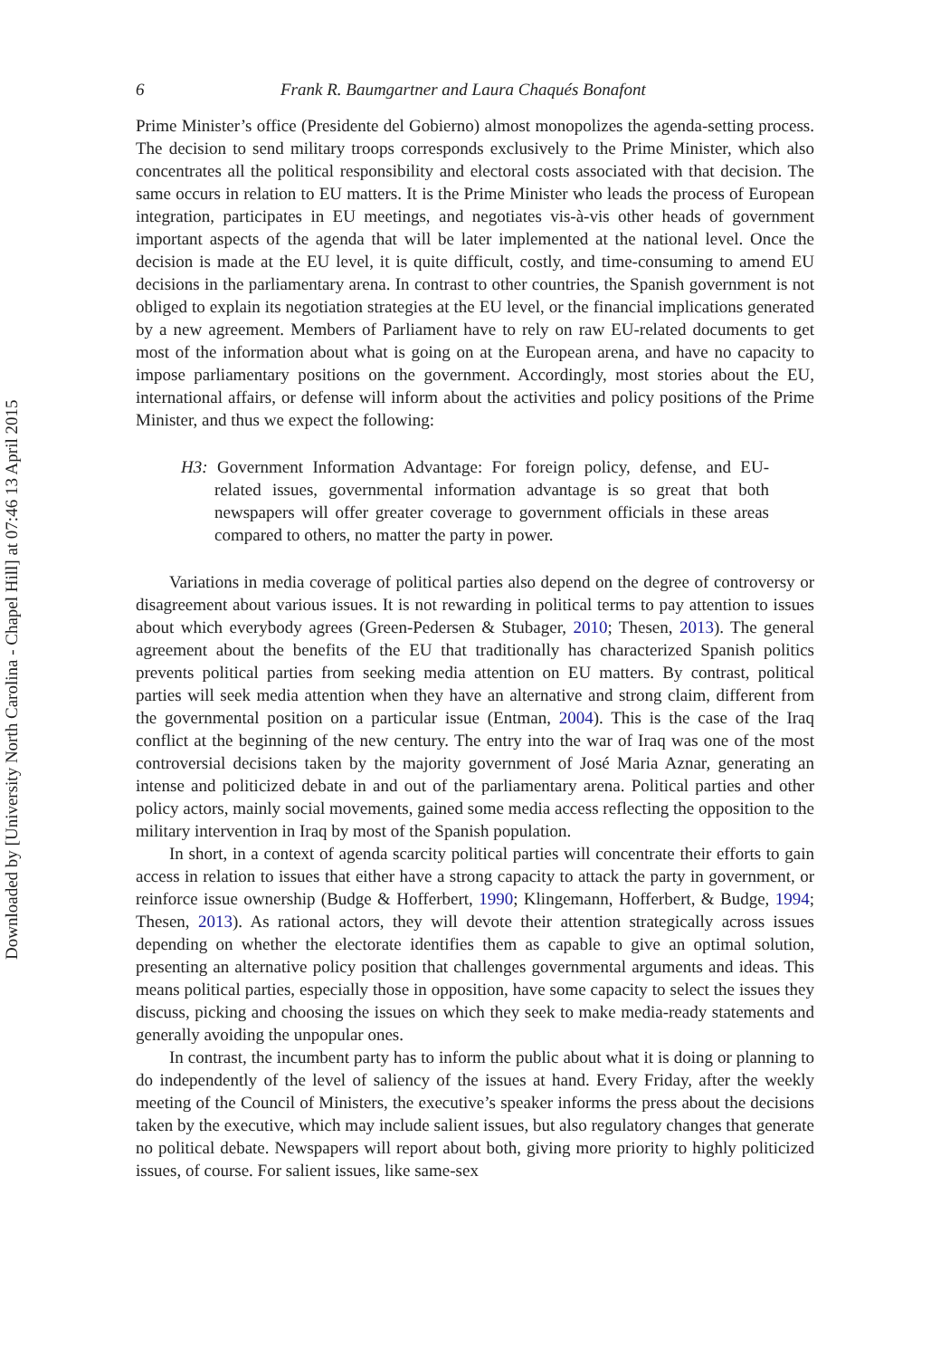Downloaded by [University North Carolina - Chapel Hill] at 07:46 13 April 2015
6 Frank R. Baumgartner and Laura Chaqués Bonafont
Prime Minister’s office (Presidente del Gobierno) almost monopolizes the agenda-setting process. The decision to send military troops corresponds exclusively to the Prime Minister, which also concentrates all the political responsibility and electoral costs associated with that decision. The same occurs in relation to EU matters. It is the Prime Minister who leads the process of European integration, participates in EU meetings, and negotiates vis-à-vis other heads of government important aspects of the agenda that will be later implemented at the national level. Once the decision is made at the EU level, it is quite difficult, costly, and time-consuming to amend EU decisions in the parliamentary arena. In contrast to other countries, the Spanish government is not obliged to explain its negotiation strategies at the EU level, or the financial implications generated by a new agreement. Members of Parliament have to rely on raw EU-related documents to get most of the information about what is going on at the European arena, and have no capacity to impose parliamentary positions on the government. Accordingly, most stories about the EU, international affairs, or defense will inform about the activities and policy positions of the Prime Minister, and thus we expect the following:
H3: Government Information Advantage: For foreign policy, defense, and EU-related issues, governmental information advantage is so great that both newspapers will offer greater coverage to government officials in these areas compared to others, no matter the party in power.
Variations in media coverage of political parties also depend on the degree of controversy or disagreement about various issues. It is not rewarding in political terms to pay attention to issues about which everybody agrees (Green-Pedersen & Stubager, 2010; Thesen, 2013). The general agreement about the benefits of the EU that traditionally has characterized Spanish politics prevents political parties from seeking media attention on EU matters. By contrast, political parties will seek media attention when they have an alternative and strong claim, different from the governmental position on a particular issue (Entman, 2004). This is the case of the Iraq conflict at the beginning of the new century. The entry into the war of Iraq was one of the most controversial decisions taken by the majority government of José Maria Aznar, generating an intense and politicized debate in and out of the parliamentary arena. Political parties and other policy actors, mainly social movements, gained some media access reflecting the opposition to the military intervention in Iraq by most of the Spanish population.
In short, in a context of agenda scarcity political parties will concentrate their efforts to gain access in relation to issues that either have a strong capacity to attack the party in government, or reinforce issue ownership (Budge & Hofferbert, 1990; Klingemann, Hofferbert, & Budge, 1994; Thesen, 2013). As rational actors, they will devote their attention strategically across issues depending on whether the electorate identifies them as capable to give an optimal solution, presenting an alternative policy position that challenges governmental arguments and ideas. This means political parties, especially those in opposition, have some capacity to select the issues they discuss, picking and choosing the issues on which they seek to make media-ready statements and generally avoiding the unpopular ones.
In contrast, the incumbent party has to inform the public about what it is doing or planning to do independently of the level of saliency of the issues at hand. Every Friday, after the weekly meeting of the Council of Ministers, the executive’s speaker informs the press about the decisions taken by the executive, which may include salient issues, but also regulatory changes that generate no political debate. Newspapers will report about both, giving more priority to highly politicized issues, of course. For salient issues, like same-sex